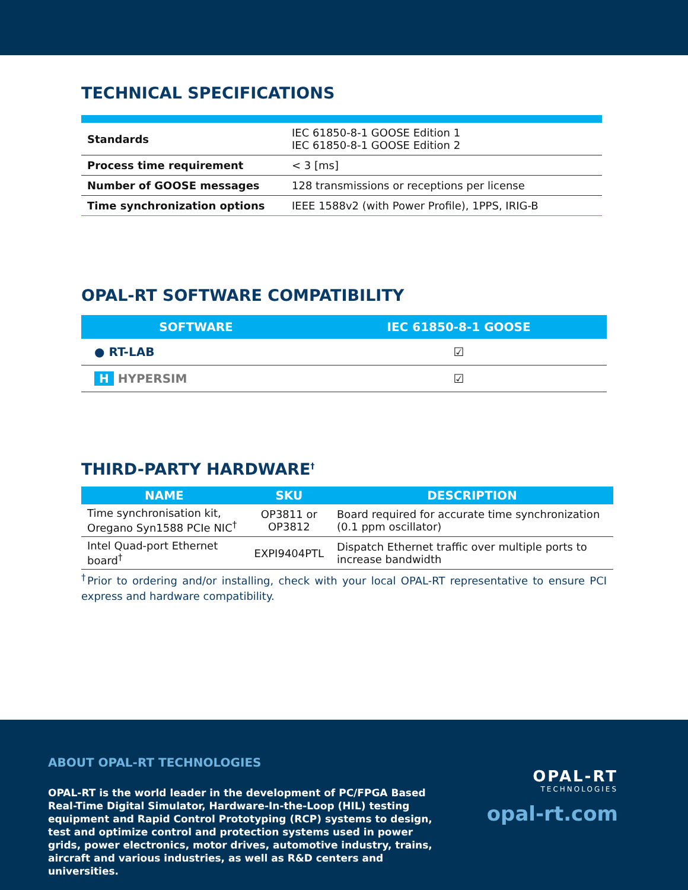TECHNICAL SPECIFICATIONS
| Standards | IEC 61850-8-1 GOOSE Edition 1 IEC 61850-8-1 GOOSE Edition 2 |
| Process time requirement | < 3 [ms] |
| Number of GOOSE messages | 128 transmissions or receptions per license |
| Time synchronization options | IEEE 1588v2 (with Power Profile), 1PPS, IRIG-B |
OPAL-RT SOFTWARE COMPATIBILITY
| SOFTWARE | IEC 61850-8-1 GOOSE |
| --- | --- |
| ● RT-LAB | ☑ |
| H HYPERSIM | ☑ |
THIRD-PARTY HARDWARE<sup>†</sup>
| NAME | SKU | DESCRIPTION |
| --- | --- | --- |
| Time synchronisation kit, Oregano Syn1588 PCIe NIC<sup>†</sup> | OP3811 or OP3812 | Board required for accurate time synchronization (0.1 ppm oscillator) |
| Intel Quad-port Ethernet board<sup>†</sup> | EXPI9404PTL | Dispatch Ethernet traffic over multiple ports to increase bandwidth |
<sup>†</sup> Prior to ordering and/or installing, check with your local OPAL-RT representative to ensure PCI express and hardware compatibility.
ABOUT OPAL-RT TECHNOLOGIES
OPAL-RT is the world leader in the development of PC/FPGA Based Real-Time Digital Simulator, Hardware-In-the-Loop (HIL) testing equipment and Rapid Control Prototyping (RCP) systems to design, test and optimize control and protection systems used in power grids, power electronics, motor drives, automotive industry, trains, aircraft and various industries, as well as R&D centers and universities.
OPAL-RT
TECHNOLOGIES
opal-rt.com